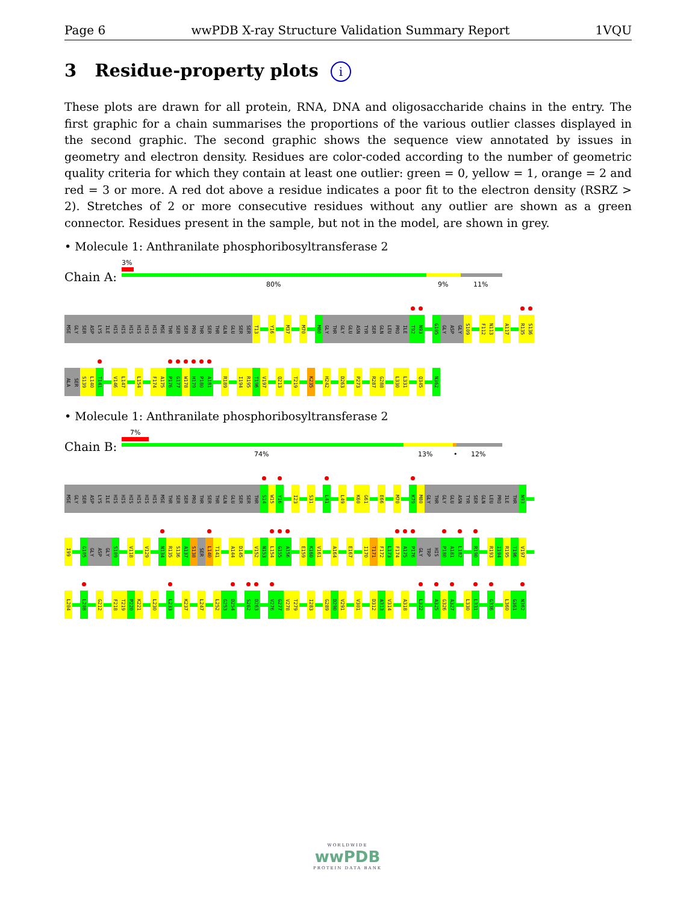Page 6 wwPDB X-ray Structure Validation Summary Report 1VQU
3 Residue-property plots i
These plots are drawn for all protein, RNA, DNA and oligosaccharide chains in the entry. The first graphic for a chain summarises the proportions of the various outlier classes displayed in the second graphic. The second graphic shows the sequence view annotated by issues in geometry and electron density. Residues are color-coded according to the number of geometric quality criteria for which they contain at least one outlier: green = 0, yellow = 1, orange = 2 and red = 3 or more. A red dot above a residue indicates a poor fit to the electron density (RSRZ > 2). Stretches of 2 or more consecutive residues without any outlier are shown as a green connector. Residues present in the sample, but not in the model, are shown in grey.
• Molecule 1: Anthranilate phosphoribosyltransferase 2
Chain A:
3%
80% 9% 11%
MSE GLY SER ASP LYS ILE HIS HIS HIS HIS HIS HIS MSE THR SER SER PRO THR SER THR GLN GLU SER SER T13 Y16 M37 M70 M80 GLY THR GLY GLU ASN TYR SER GLN LEU PRO ILE T92 N93 G105 GLY ASP GLY S109 F112 N113 A117 R135 S136
ALA SER S139 L140 T141 V146 L147 L154 F174 A175 P176 G177 W178 H179 P180 A181 R189 I194 R195 T196 V197 Q213 T219 K235 H242 D263 P273 R287 G288 L330 L331 Q345 N362
• Molecule 1: Anthranilate phosphoribosyltransferase 2
Chain B:
7%
74% 13% • 12%
MSE GLY SER ASP LYS ILE HIS HIS HIS HIS HIS HIS MSE THR SER SER PRO THR SER THR GLN GLU SER SER THR S14 W15 Y16 I23 S31 L41 L49 K60 G61 E66 M70 K79 M80 GLY THR GLY GLU ASN TYR SER GLN LEU PRO ILE THR N93
I99 G105 GLY ASP GLY S109 V118 V129 N134 R135 S136 A137 S138 SER L140 T141 A144 D145 V152 N153 L154 G155 A156 E159 K160 V161 A164 E167 I170 T171 F172 L173 F174 A175 P176 GLY TRP HIS P180 A181 L182 R190 R193 I194 R195 T196 V197
L204 L208 G212 F218 T219 P220 K221 L230 L233 K237 L247 L252 G253 D254 S262 D263 V276 G277 V278 T279 I283 G289 D290 V291 V301 D312 A313 V314 A318 L322 A325 G326 A327 L330 L331 G336 L360 G361 N362
WORLDWIDE
wwPDB
PROTEIN DATA BANK